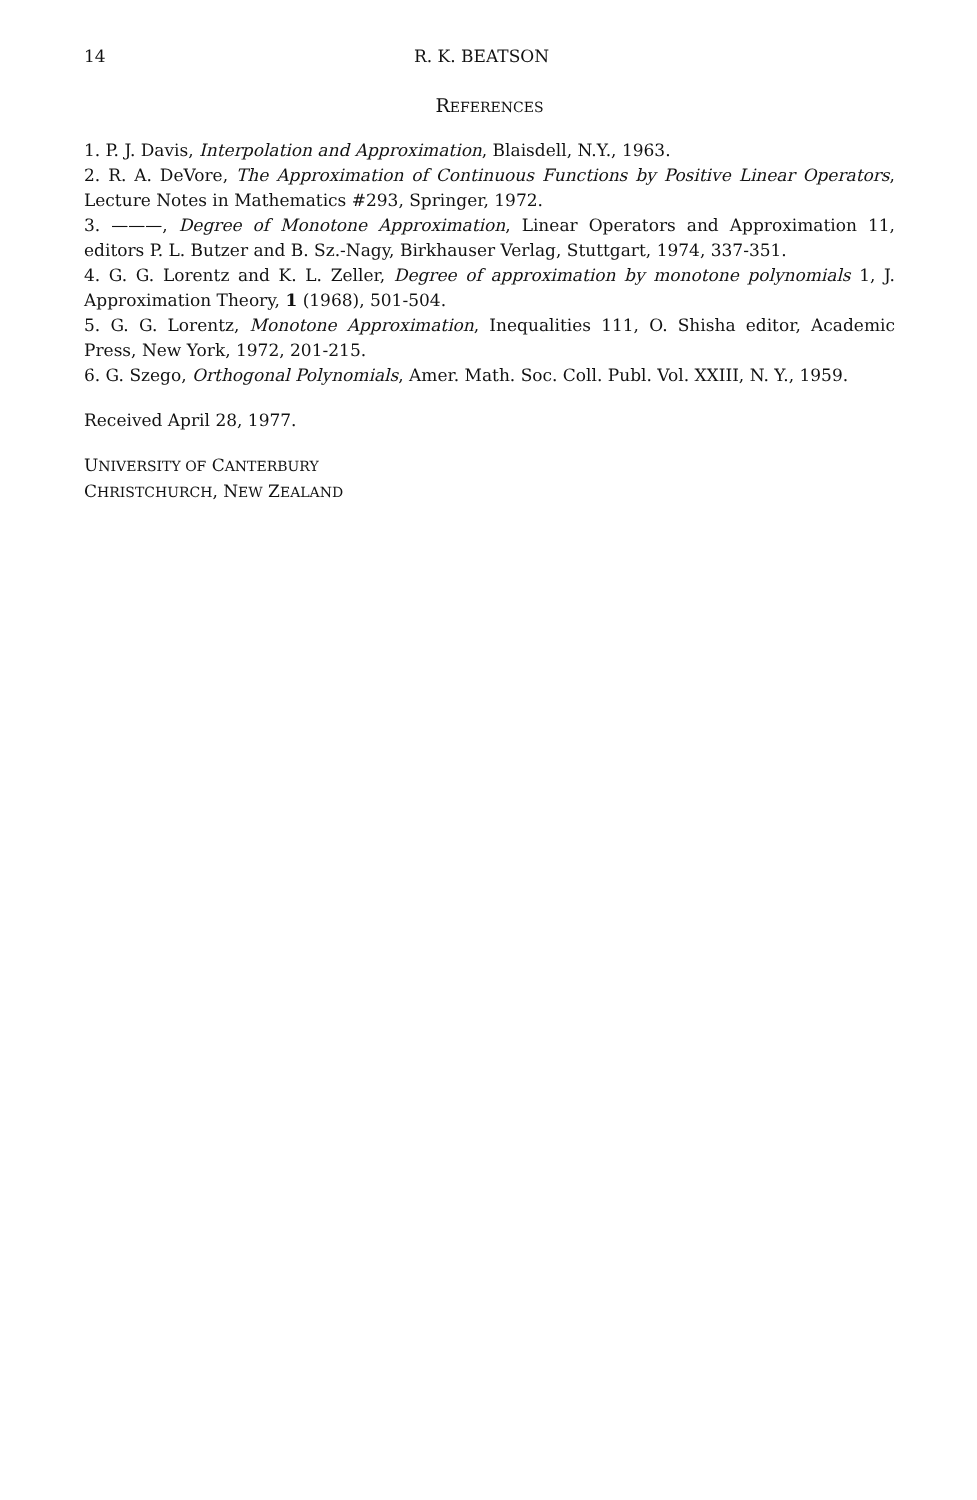14 R. K. BEATSON
REFERENCES
1. P. J. Davis, Interpolation and Approximation, Blaisdell, N.Y., 1963.
2. R. A. DeVore, The Approximation of Continuous Functions by Positive Linear Operators, Lecture Notes in Mathematics #293, Springer, 1972.
3. ———, Degree of Monotone Approximation, Linear Operators and Approximation 11, editors P. L. Butzer and B. Sz.-Nagy, Birkhauser Verlag, Stuttgart, 1974, 337-351.
4. G. G. Lorentz and K. L. Zeller, Degree of approximation by monotone polynomials 1, J. Approximation Theory, 1 (1968), 501-504.
5. G. G. Lorentz, Monotone Approximation, Inequalities 111, O. Shisha editor, Academic Press, New York, 1972, 201-215.
6. G. Szego, Orthogonal Polynomials, Amer. Math. Soc. Coll. Publ. Vol. XXIII, N. Y., 1959.
Received April 28, 1977.
UNIVERSITY OF CANTERBURY
CHRISTCHURCH, NEW ZEALAND